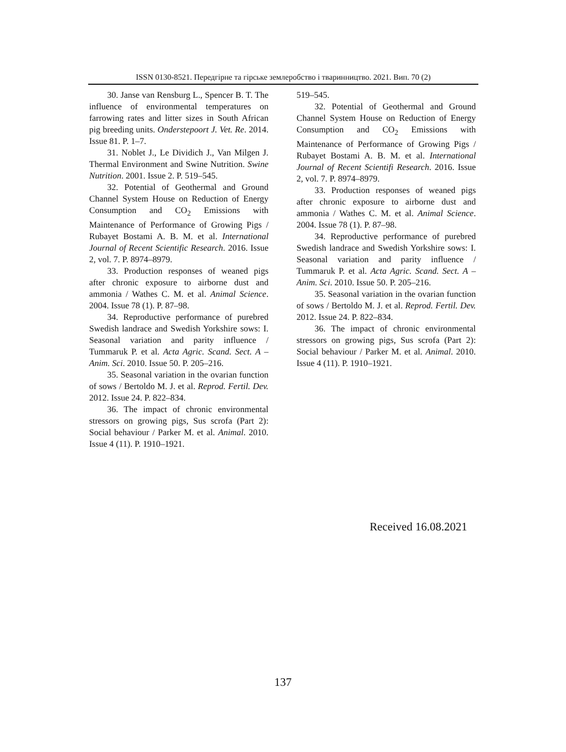ISSN 0130-8521. Передгірне та гірське землеробство і тваринництво. 2021. Вип. 70 (2)
30. Janse van Rensburg L., Spencer B. T. The influence of environmental temperatures on farrowing rates and litter sizes in South African pig breeding units. Onderstepoort J. Vet. Re. 2014. Issue 81. P. 1–7.
31. Noblet J., Le Dividich J., Van Milgen J. Thermal Environment and Swine Nutrition. Swine Nutrition. 2001. Issue 2. P. 519–545.
32. Potential of Geothermal and Ground Channel System House on Reduction of Energy Consumption and CO<sub>2</sub> Emissions with Maintenance of Performance of Growing Pigs / Rubayet Bostami A. B. M. et al. International Journal of Recent Scientific Research. 2016. Issue 2, vol. 7. P. 8974–8979.
33. Production responses of weaned pigs after chronic exposure to airborne dust and ammonia / Wathes C. M. et al. Animal Science. 2004. Issue 78 (1). P. 87–98.
34. Reproductive performance of purebred Swedish landrace and Swedish Yorkshire sows: I. Seasonal variation and parity influence / Tummaruk P. et al. Acta Agric. Scand. Sect. A – Anim. Sci. 2010. Issue 50. P. 205–216.
35. Seasonal variation in the ovarian function of sows / Bertoldo M. J. et al. Reprod. Fertil. Dev. 2012. Issue 24. P. 822–834.
36. The impact of chronic environmental stressors on growing pigs, Sus scrofa (Part 2): Social behaviour / Parker M. et al. Animal. 2010. Issue 4 (11). P. 1910–1921.
519–545.
32. Potential of Geothermal and Ground Channel System House on Reduction of Energy Consumption and CO<sub>2</sub> Emissions with Maintenance of Performance of Growing Pigs / Rubayet Bostami A. B. M. et al. International Journal of Recent Scientifi Research. 2016. Issue 2, vol. 7. P. 8974–8979.
33. Production responses of weaned pigs after chronic exposure to airborne dust and ammonia / Wathes C. M. et al. Animal Science. 2004. Issue 78 (1). P. 87–98.
34. Reproductive performance of purebred Swedish landrace and Swedish Yorkshire sows: I. Seasonal variation and parity influence / Tummaruk P. et al. Acta Agric. Scand. Sect. A – Anim. Sci. 2010. Issue 50. P. 205–216.
35. Seasonal variation in the ovarian function of sows / Bertoldo M. J. et al. Reprod. Fertil. Dev. 2012. Issue 24. P. 822–834.
36. The impact of chronic environmental stressors on growing pigs, Sus scrofa (Part 2): Social behaviour / Parker M. et al. Animal. 2010. Issue 4 (11). P. 1910–1921.
Received 16.08.2021
137